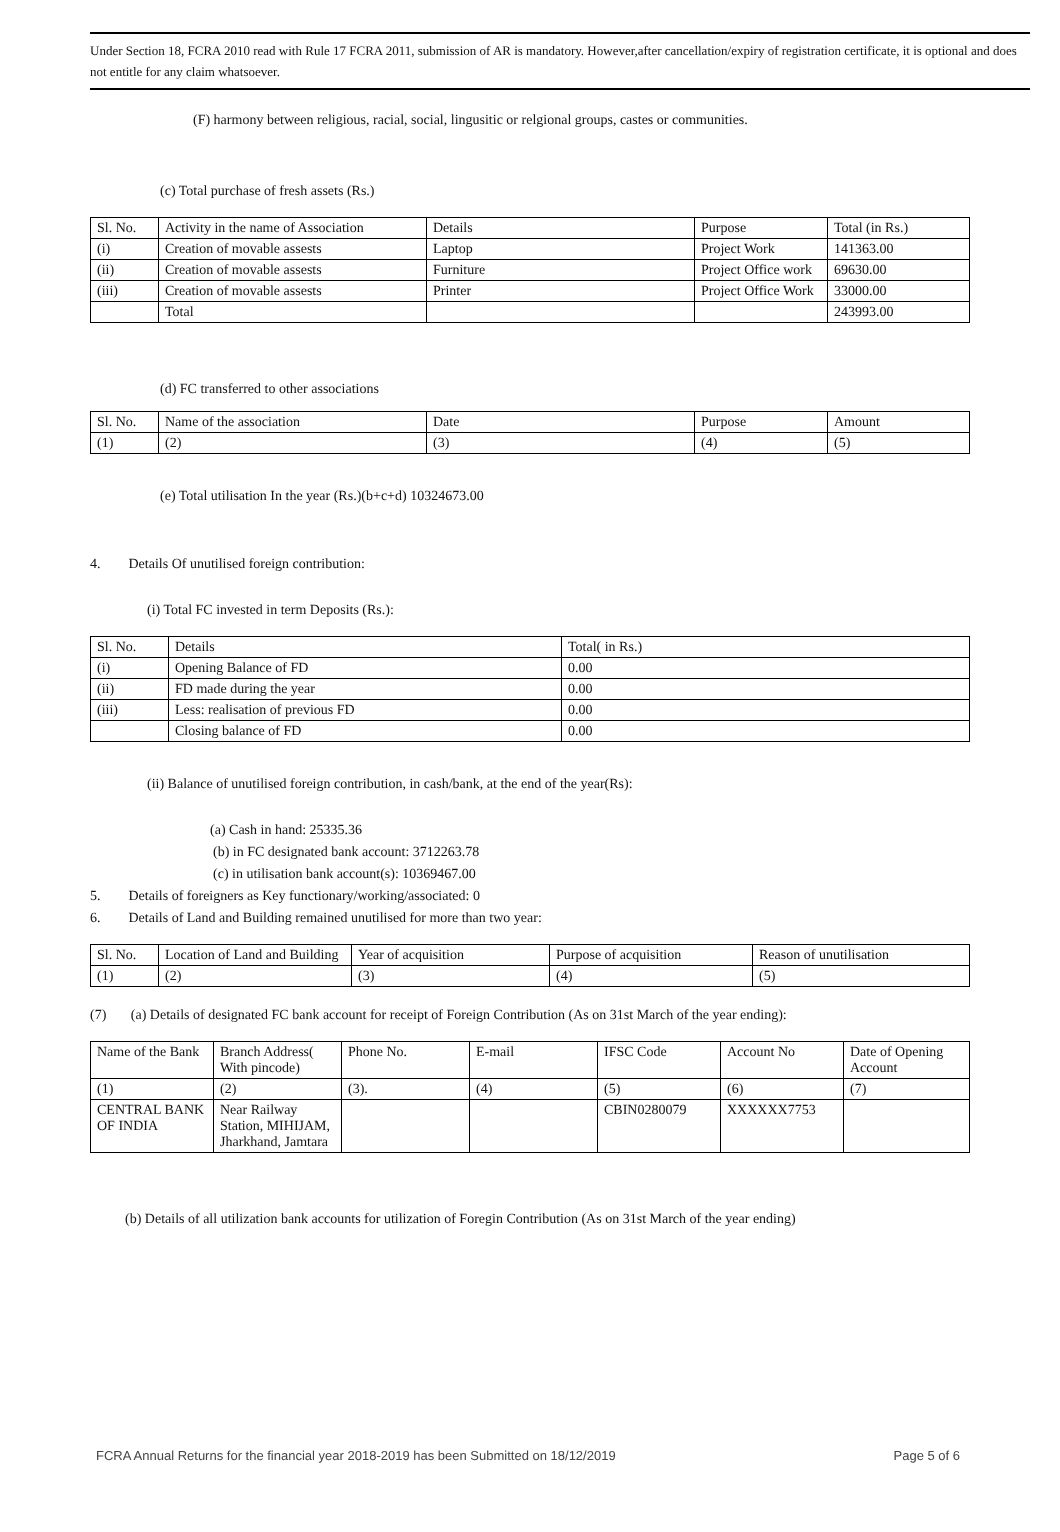Under Section 18, FCRA 2010 read with Rule 17 FCRA 2011, submission of AR is mandatory. However,after cancellation/expiry of registration certificate, it is optional and does not entitle for any claim whatsoever.
(F) harmony between religious, racial, social, lingusitic or relgional groups, castes or communities.
(c) Total purchase of fresh assets (Rs.)
| Sl. No. | Activity in the name of Association | Details | Purpose | Total (in Rs.) |
| --- | --- | --- | --- | --- |
| (i) | Creation of movable assests | Laptop | Project Work | 141363.00 |
| (ii) | Creation of movable assests | Furniture | Project Office work | 69630.00 |
| (iii) | Creation of movable assests | Printer | Project Office Work | 33000.00 |
| | Total | | | 243993.00 |
(d) FC transferred to other associations
| Sl. No. | Name of the association | Date | Purpose | Amount |
| --- | --- | --- | --- | --- |
| (1) | (2) | (3) | (4) | (5) |
(e) Total utilisation In the year (Rs.)(b+c+d) 10324673.00
4. Details Of unutilised foreign contribution:
(i) Total FC invested in term Deposits (Rs.):
| Sl. No. | Details | Total( in Rs.) |
| --- | --- | --- |
| (i) | Opening Balance of FD | 0.00 |
| (ii) | FD made during the year | 0.00 |
| (iii) | Less: realisation of previous FD | 0.00 |
| | Closing balance of FD | 0.00 |
(ii) Balance of unutilised foreign contribution, in cash/bank, at the end of the year(Rs):
(a) Cash in hand: 25335.36
(b) in FC designated bank account: 3712263.78
(c) in utilisation bank account(s): 10369467.00
5. Details of foreigners as Key functionary/working/associated: 0
6. Details of Land and Building remained unutilised for more than two year:
| Sl. No. | Location of Land and Building | Year of acquisition | Purpose of acquisition | Reason of unutilisation |
| --- | --- | --- | --- | --- |
| (1) | (2) | (3) | (4) | (5) |
(7) (a) Details of designated FC bank account for receipt of Foreign Contribution (As on 31st March of the year ending):
| Name of the Bank | Branch Address( With pincode) | Phone No. | E-mail | IFSC Code | Account No | Date of Opening Account |
| --- | --- | --- | --- | --- | --- | --- |
| (1) | (2) | (3). | (4) | (5) | (6) | (7) |
| CENTRAL BANK OF INDIA | Near Railway Station, MIHIJAM, Jharkhand, Jamtara | | | CBIN0280079 | XXXXXX7753 | |
(b) Details of all utilization bank accounts for utilization of Foregin Contribution (As on 31st March of the year ending)
FCRA Annual Returns for the financial year 2018-2019 has been Submitted on 18/12/2019 Page 5 of 6